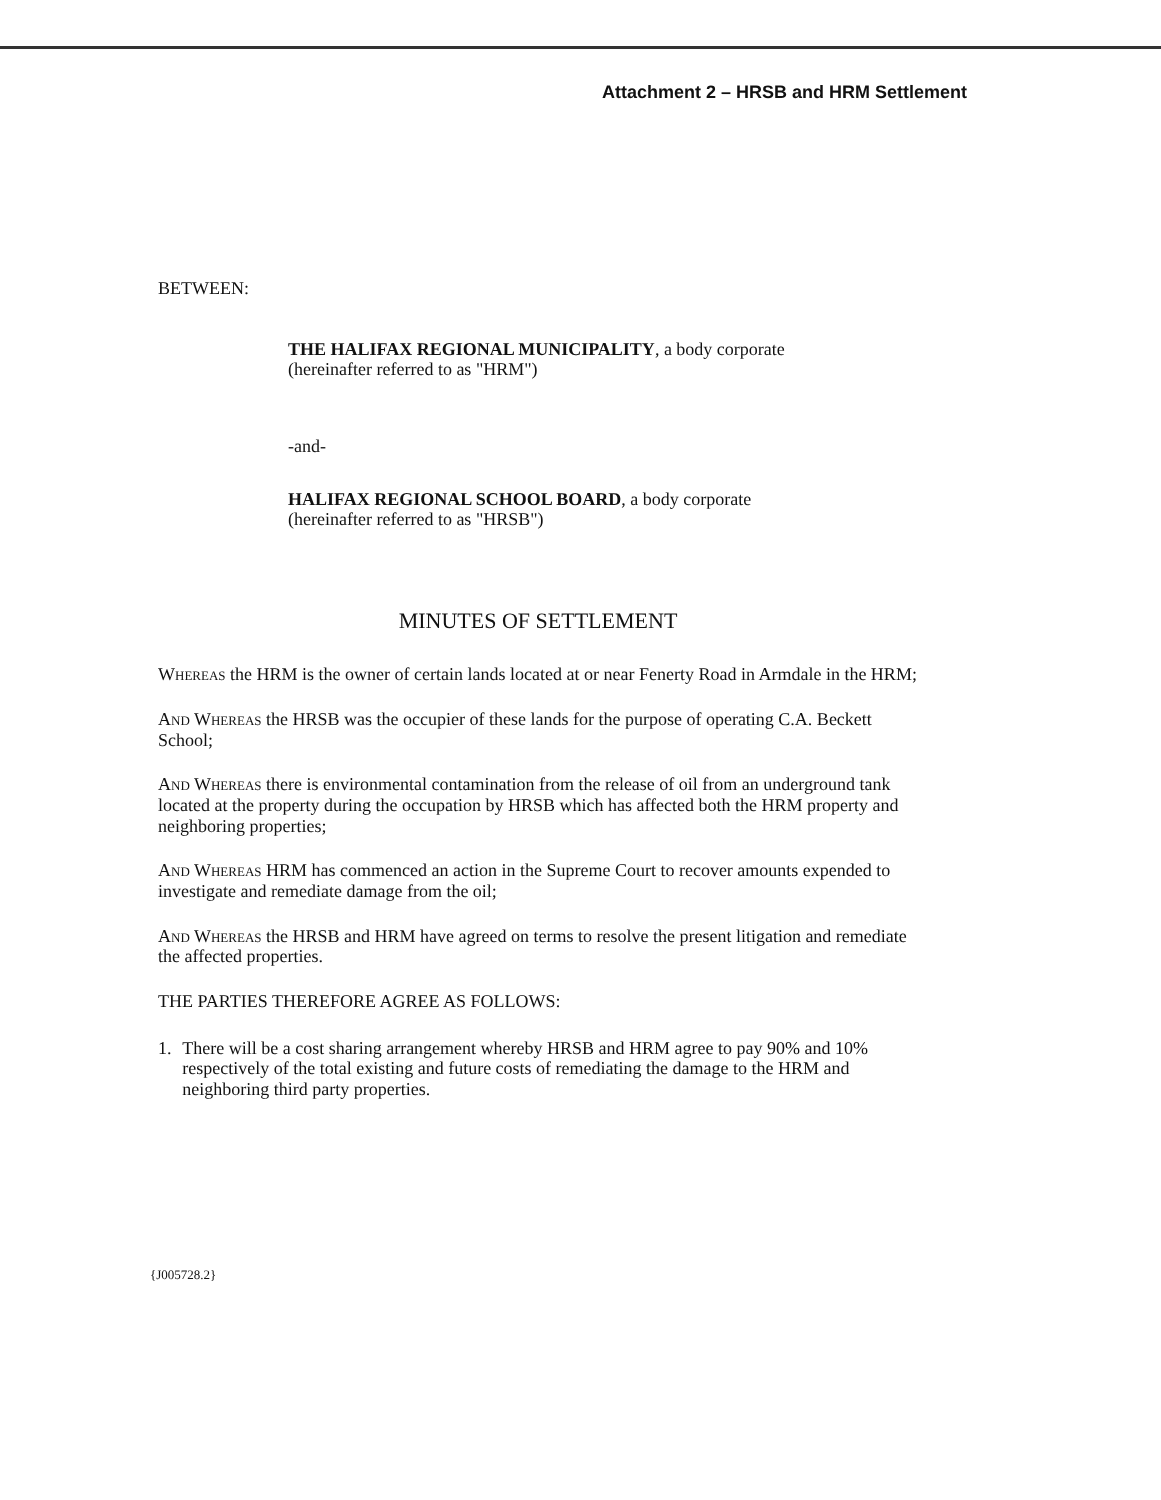Attachment 2 – HRSB and HRM Settlement
BETWEEN:
THE HALIFAX REGIONAL MUNICIPALITY, a body corporate
(hereinafter referred to as "HRM")
-and-
HALIFAX REGIONAL SCHOOL BOARD, a body corporate
(hereinafter referred to as "HRSB")
MINUTES OF SETTLEMENT
Whereas the HRM is the owner of certain lands located at or near Fenerty Road in Armdale in the HRM;
And Whereas the HRSB was the occupier of these lands for the purpose of operating C.A. Beckett School;
And Whereas there is environmental contamination from the release of oil from an underground tank located at the property during the occupation by HRSB which has affected both the HRM property and neighboring properties;
And Whereas HRM has commenced an action in the Supreme Court to recover amounts expended to investigate and remediate damage from the oil;
And Whereas the HRSB and HRM have agreed on terms to resolve the present litigation and remediate the affected properties.
THE PARTIES THEREFORE AGREE AS FOLLOWS:
1.
There will be a cost sharing arrangement whereby HRSB and HRM agree to pay 90% and 10% respectively of the total existing and future costs of remediating the damage to the HRM and neighboring third party properties.
{J005728.2}